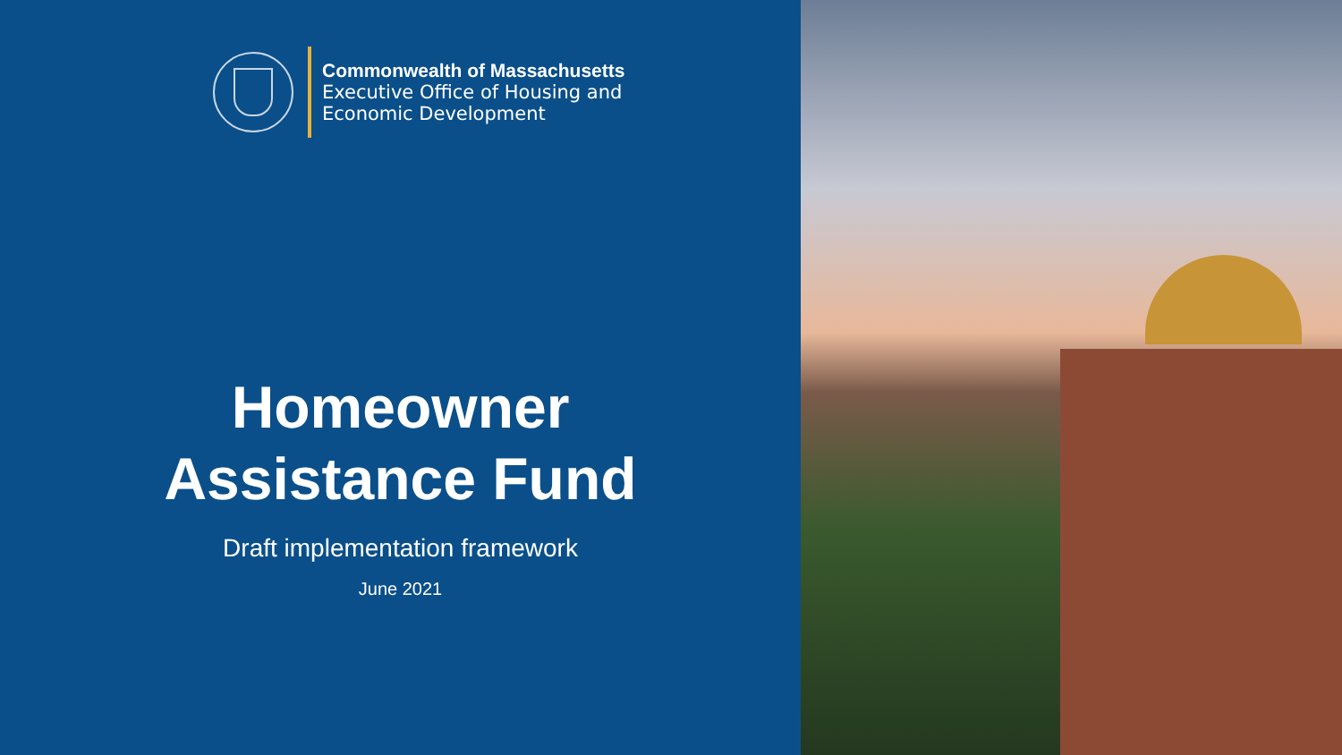Commonwealth of Massachusetts
Executive Office of Housing and
Economic Development
Homeowner
Assistance Fund
Draft implementation framework
June 2021